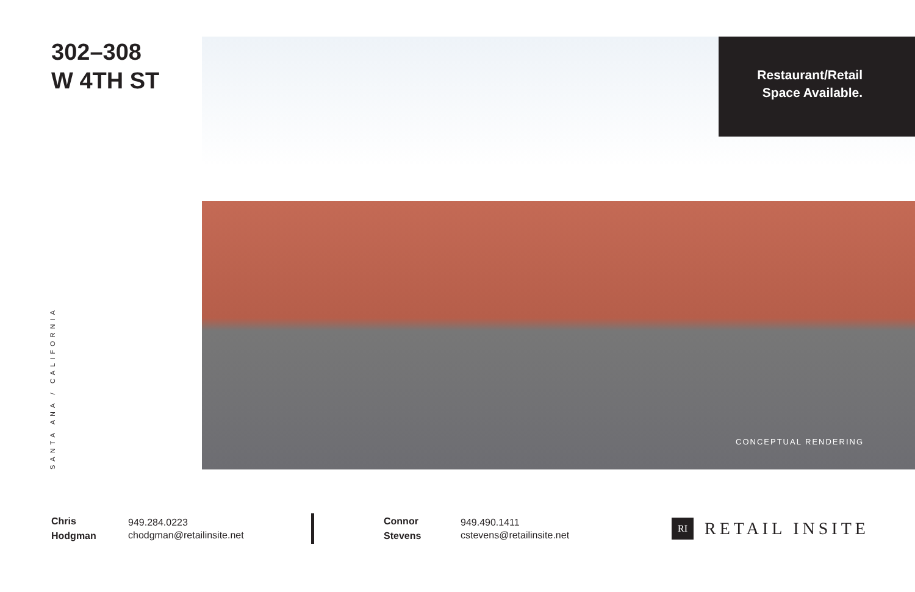302–308
W 4TH ST
SANTA ANA / CALIFORNIA
Restaurant/Retail
Space Available.
CONCEPTUAL RENDERING
Chris
Hodgman
949.284.0223
chodgman@retailinsite.net
Connor
Stevens
949.490.1411
cstevens@retailinsite.net
RI
RETAIL INSITE